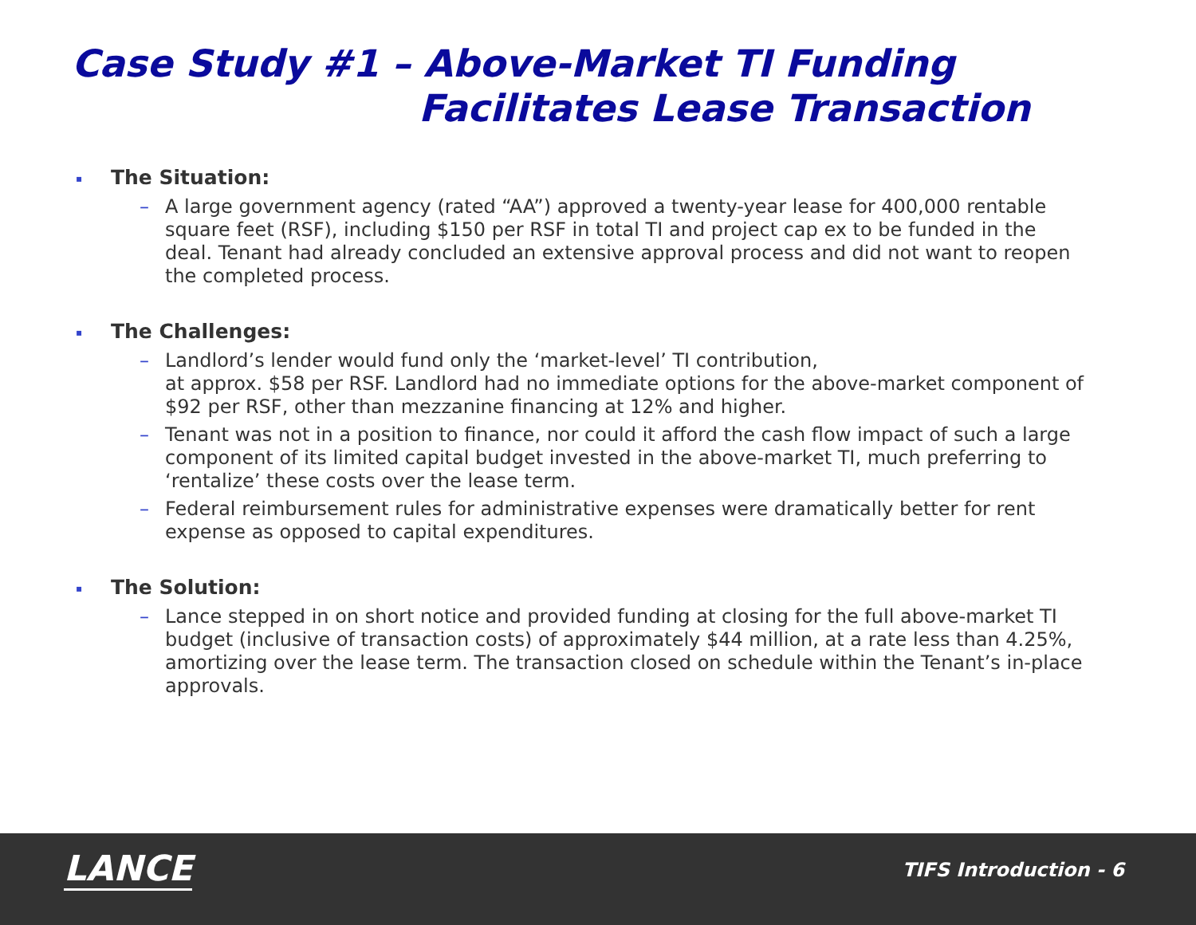Case Study #1 – Above-Market TI Funding
Facilitates Lease Transaction
▪ The Situation:
– A large government agency (rated “AA”) approved a twenty-year lease for 400,000 rentable square feet (RSF), including $150 per RSF in total TI and project cap ex to be funded in the deal. Tenant had already concluded an extensive approval process and did not want to reopen the completed process.
▪ The Challenges:
– Landlord’s lender would fund only the ‘market-level’ TI contribution,
at approx. $58 per RSF. Landlord had no immediate options for the above-market component of $92 per RSF, other than mezzanine financing at 12% and higher.
– Tenant was not in a position to finance, nor could it afford the cash flow impact of such a large component of its limited capital budget invested in the above-market TI, much preferring to ‘rentalize’ these costs over the lease term.
– Federal reimbursement rules for administrative expenses were dramatically better for rent expense as opposed to capital expenditures.
▪ The Solution:
– Lance stepped in on short notice and provided funding at closing for the full above-market TI budget (inclusive of transaction costs) of approximately $44 million, at a rate less than 4.25%, amortizing over the lease term. The transaction closed on schedule within the Tenant’s in-place approvals.
LANCE TIFS Introduction - 6